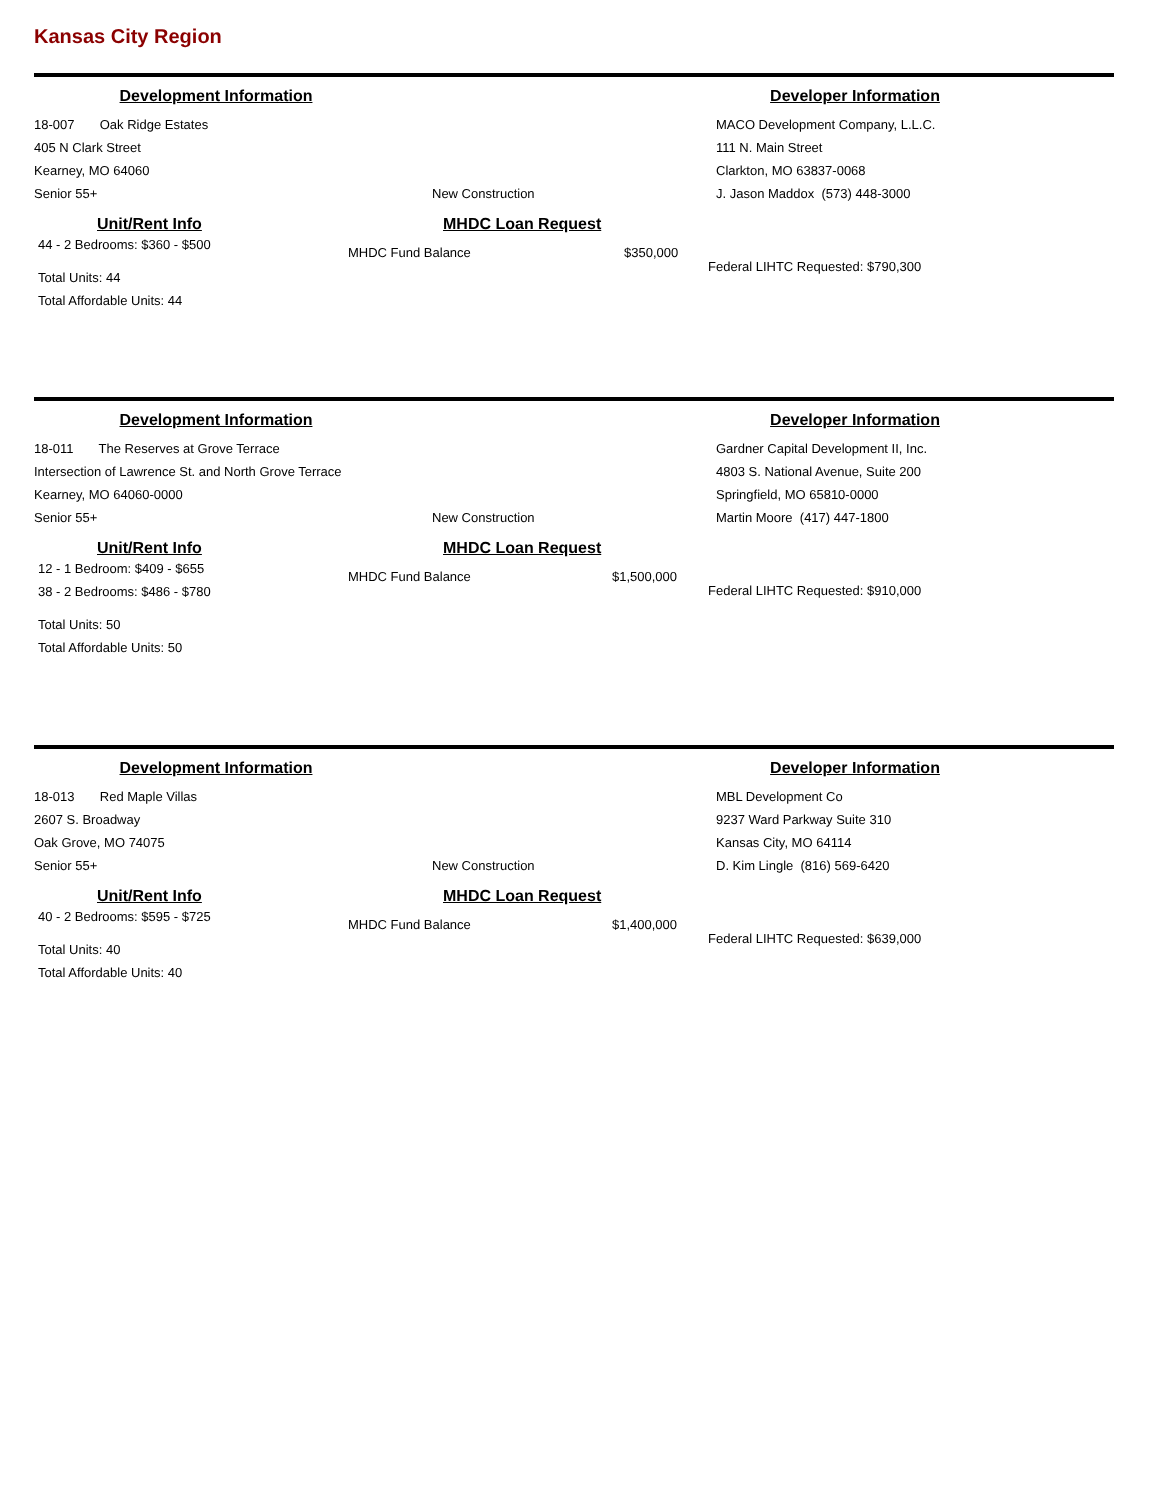Kansas City Region
Development Information Developer Information
18-007 Oak Ridge Estates
405 N Clark Street
Kearney, MO 64060
Senior 55+ New Construction
MACO Development Company, L.L.C.
111 N. Main Street
Clarkton, MO 63837-0068
J. Jason Maddox (573) 448-3000
Unit/Rent Info
44 - 2 Bedrooms: $360 - $500
Total Units: 44
Total Affordable Units: 44
MHDC Loan Request
MHDC Fund Balance $350,000
Federal LIHTC Requested: $790,300
Development Information Developer Information
18-011 The Reserves at Grove Terrace
Intersection of Lawrence St. and North Grove Terrace
Kearney, MO 64060-0000
Senior 55+ New Construction
Gardner Capital Development II, Inc.
4803 S. National Avenue, Suite 200
Springfield, MO 65810-0000
Martin Moore (417) 447-1800
Unit/Rent Info
12 - 1 Bedroom: $409 - $655
38 - 2 Bedrooms: $486 - $780
Total Units: 50
Total Affordable Units: 50
MHDC Loan Request
MHDC Fund Balance $1,500,000
Federal LIHTC Requested: $910,000
Development Information Developer Information
18-013 Red Maple Villas
2607 S. Broadway
Oak Grove, MO 74075
Senior 55+ New Construction
MBL Development Co
9237 Ward Parkway Suite 310
Kansas City, MO 64114
D. Kim Lingle (816) 569-6420
Unit/Rent Info
40 - 2 Bedrooms: $595 - $725
Total Units: 40
Total Affordable Units: 40
MHDC Loan Request
MHDC Fund Balance $1,400,000
Federal LIHTC Requested: $639,000